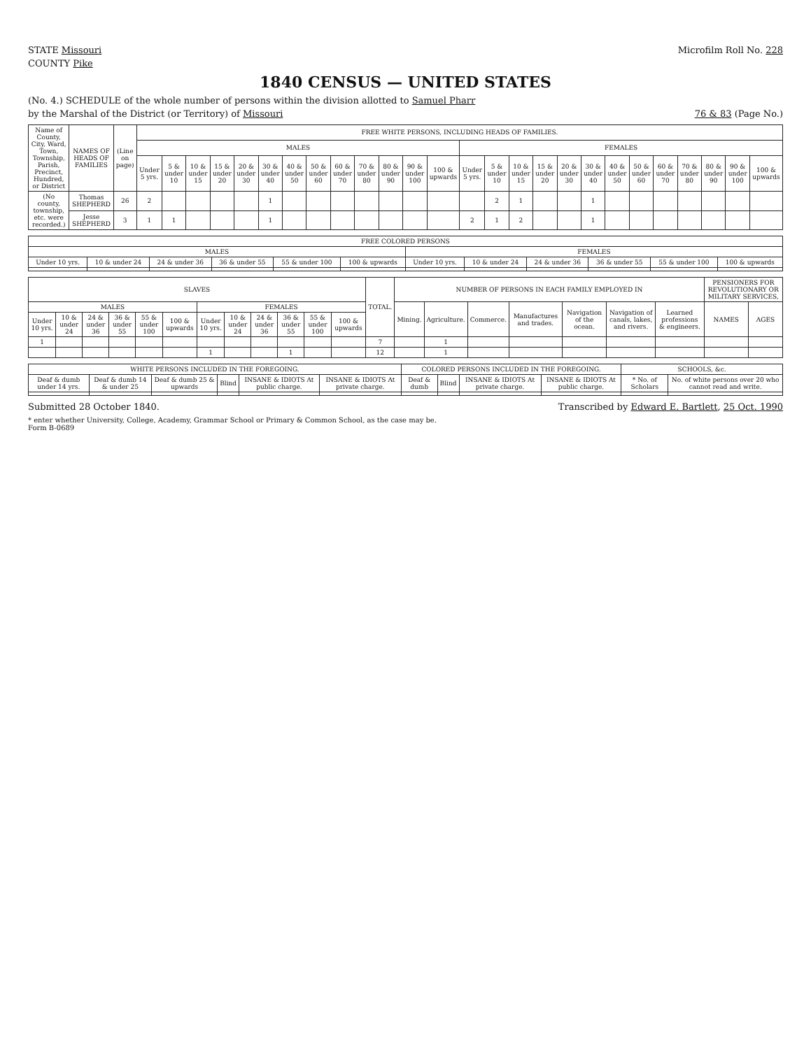STATE Missouri Microfilm Roll No. 228
COUNTY Pike
1840 CENSUS — UNITED STATES
(No. 4.) SCHEDULE of the whole number of persons within the division allotted to Samuel Pharr
by the Marshal of the District (or Territory) of Missouri 76 & 83 (Page No.)
| Name of County, City, Ward, Town, Township, Parish, Precinct, Hundred, or District | NAMES OF HEADS OF FAMILIES | (Line on page) | FREE WHITE PERSONS, INCLUDING HEADS OF FAMILIES. | | | | | | | | | | | | | | | | | | | | | | | | | |
| --- | --- | --- | --- | --- | --- | --- | --- | --- | --- | --- | --- | --- | --- | --- | --- | --- | --- | --- | --- | --- | --- | --- | --- | --- | --- | --- | --- | --- |
| | | | MALES | | | | | | | | | | | | | FEMALES | | | | | | | | | | | | |
| | | | Under 5 yrs. | 5 & under 10 | 10 & under 15 | 15 & under 20 | 20 & under 30 | 30 & under 40 | 40 & under 50 | 50 & under 60 | 60 & under 70 | 70 & under 80 | 80 & under 90 | 90 & under 100 | 100 & upwards | Under 5 yrs. | 5 & under 10 | 10 & under 15 | 15 & under 20 | 20 & under 30 | 30 & under 40 | 40 & under 50 | 50 & under 60 | 60 & under 70 | 70 & under 80 | 80 & under 90 | 90 & under 100 | 100 & upwards |
| (No county, township, etc. were recorded.) | Thomas SHEPHERD | 26 | 2 | | | | | 1 | | | | | | | | | 2 | 1 | | | 1 | | | | | | | |
| | Jesse SHEPHERD | 3 | 1 | 1 | | | | 1 | | | | | | | | 2 | 1 | 2 | | | 1 | | | | | | | |
| FREE COLORED PERSONS | | | | | | | | | | | |
| --- | --- | --- | --- | --- | --- | --- | --- | --- | --- | --- | --- |
| MALES | | | | | | FEMALES | | | | | |
| Under 10 yrs. | 10 & under 24 | 24 & under 36 | 36 & under 55 | 55 & under 100 | 100 & upwards | Under 10 yrs. | 10 & under 24 | 24 & under 36 | 36 & under 55 | 55 & under 100 | 100 & upwards |
| SLAVES | | | | | | | | | | | | TOTAL. | NUMBER OF PERSONS IN EACH FAMILY EMPLOYED IN | | | | | | | PENSIONERS FOR REVOLUTIONARY OR MILITARY SERVICES, | |
| --- | --- | --- | --- | --- | --- | --- | --- | --- | --- | --- | --- | --- | --- | --- | --- | --- | --- | --- | --- | --- | --- |
| MALES | | | | | | FEMALES | | | | | | | Mining. | Agriculture. | Commerce. | Manufactures and trades. | Navigation of the ocean. | Navigation of canals, lakes, and rivers. | Learned professions & engineers. | NAMES | AGES |
| Under 10 yrs. | 10 & under 24 | 24 & under 36 | 36 & under 55 | 55 & under 100 | 100 & upwards | Under 10 yrs. | 10 & under 24 | 24 & under 36 | 36 & under 55 | 55 & under 100 | 100 & upwards | | | | | | | | | | |
| 1 | | | | | | | | | | | | 7 | | 1 | | | | | | | |
| | | | | | | 1 | | | 1 | | | 12 | | 1 | | | | | | | |
| WHITE PERSONS INCLUDED IN THE FOREGOING. | | | | | | COLORED PERSONS INCLUDED IN THE FOREGOING. | | | | SCHOOLS, &c. | |
| --- | --- | --- | --- | --- | --- | --- | --- | --- | --- | --- | --- |
| Deaf & dumb under 14 yrs. | Deaf & dumb 14 & under 25 | Deaf & dumb 25 & upwards | Blind | INSANE & IDIOTS At public charge. | INSANE & IDIOTS At private charge. | Deaf & dumb | Blind | INSANE & IDIOTS At private charge. | INSANE & IDIOTS At public charge. | * No. of Scholars | No. of white persons over 20 who cannot read and write. |
Submitted 28 October 1840. Transcribed by Edward E. Bartlett, 25 Oct. 1990
* enter whether University, College, Academy, Grammar School or Primary & Common School, as the case may be.
Form B-0689